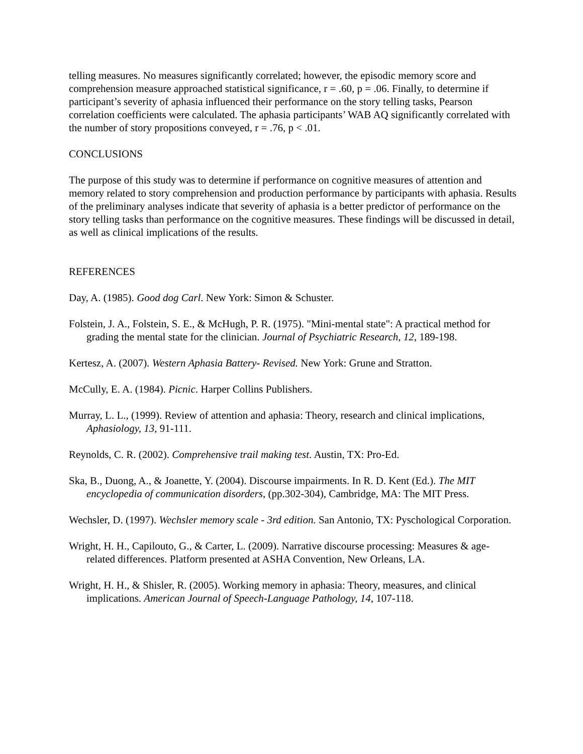telling measures. No measures significantly correlated; however, the episodic memory score and comprehension measure approached statistical significance, r = .60, p = .06. Finally, to determine if participant’s severity of aphasia influenced their performance on the story telling tasks, Pearson correlation coefficients were calculated. The aphasia participants’ WAB AQ significantly correlated with the number of story propositions conveyed, r = .76, p < .01.
CONCLUSIONS
The purpose of this study was to determine if performance on cognitive measures of attention and memory related to story comprehension and production performance by participants with aphasia. Results of the preliminary analyses indicate that severity of aphasia is a better predictor of performance on the story telling tasks than performance on the cognitive measures. These findings will be discussed in detail, as well as clinical implications of the results.
REFERENCES
Day, A. (1985). Good dog Carl. New York: Simon & Schuster.
Folstein, J. A., Folstein, S. E., & McHugh, P. R. (1975). "Mini-mental state": A practical method for grading the mental state for the clinician. Journal of Psychiatric Research, 12, 189-198.
Kertesz, A. (2007). Western Aphasia Battery- Revised. New York: Grune and Stratton.
McCully, E. A. (1984). Picnic. Harper Collins Publishers.
Murray, L. L., (1999). Review of attention and aphasia: Theory, research and clinical implications, Aphasiology, 13, 91-111.
Reynolds, C. R. (2002). Comprehensive trail making test. Austin, TX: Pro-Ed.
Ska, B., Duong, A., & Joanette, Y. (2004). Discourse impairments. In R. D. Kent (Ed.). The MIT encyclopedia of communication disorders, (pp.302-304), Cambridge, MA: The MIT Press.
Wechsler, D. (1997). Wechsler memory scale - 3rd edition. San Antonio, TX: Pyschological Corporation.
Wright, H. H., Capilouto, G., & Carter, L. (2009). Narrative discourse processing: Measures & age-related differences. Platform presented at ASHA Convention, New Orleans, LA.
Wright, H. H., & Shisler, R. (2005). Working memory in aphasia: Theory, measures, and clinical implications. American Journal of Speech-Language Pathology, 14, 107-118.